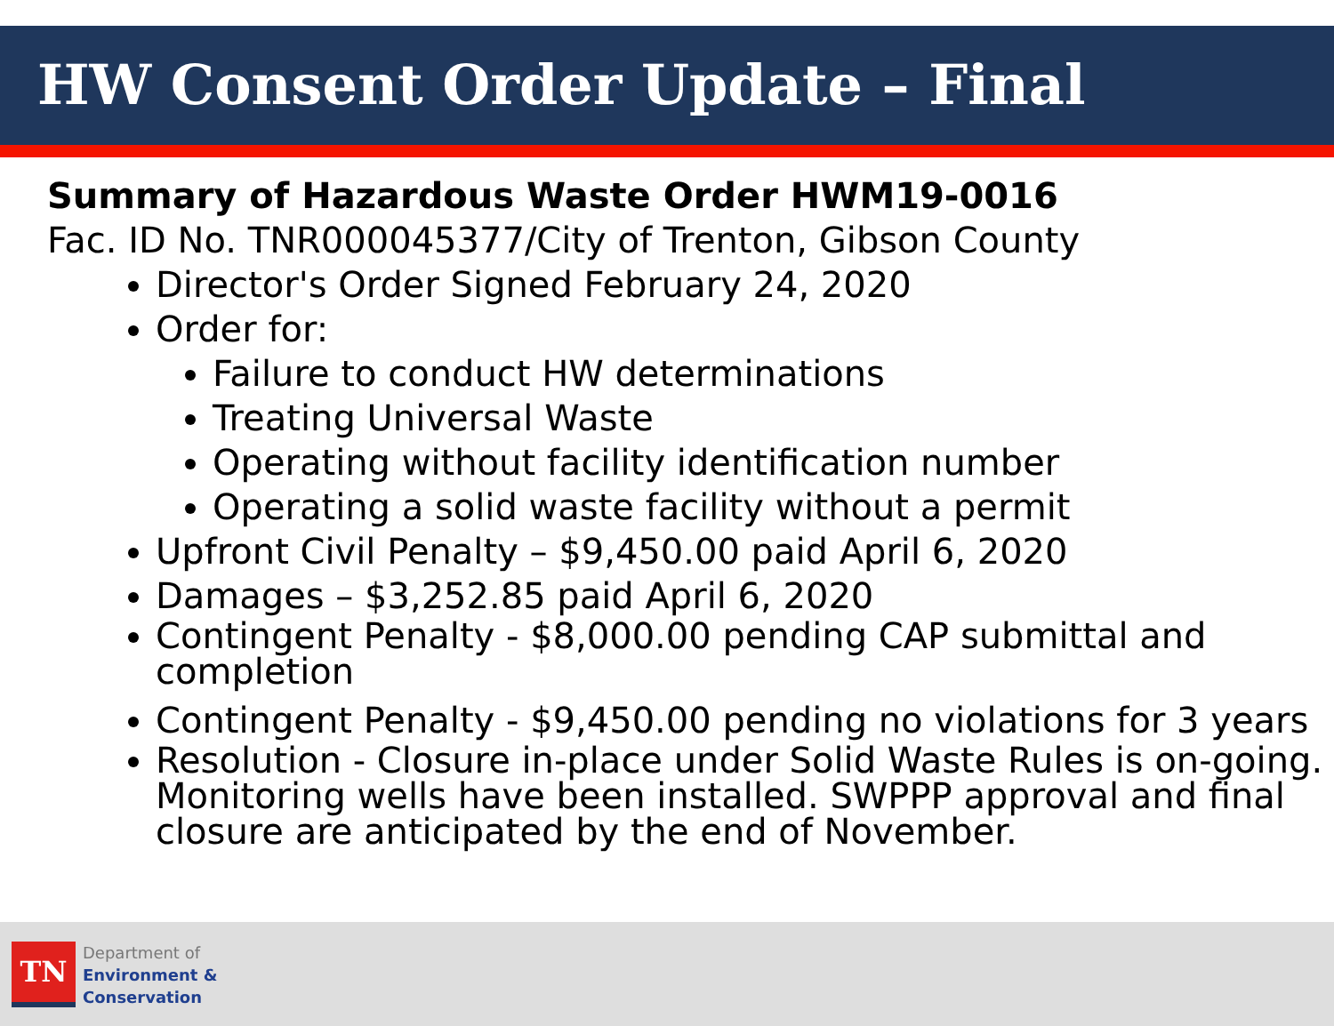HW Consent Order Update – Final
Summary of Hazardous Waste Order HWM19-0016
Fac. ID No. TNR000045377/City of Trenton, Gibson County
Director's Order Signed February 24, 2020
Order for:
Failure to conduct HW determinations
Treating Universal Waste
Operating without facility identification number
Operating a solid waste facility without a permit
Upfront Civil Penalty – $9,450.00 paid April 6, 2020
Damages – $3,252.85 paid April 6, 2020
Contingent Penalty - $8,000.00 pending CAP submittal and completion
Contingent Penalty - $9,450.00 pending no violations for 3 years
Resolution - Closure in-place under Solid Waste Rules is on-going. Monitoring wells have been installed. SWPPP approval and final closure are anticipated by the end of November.
TN
Department of
Environment &
Conservation